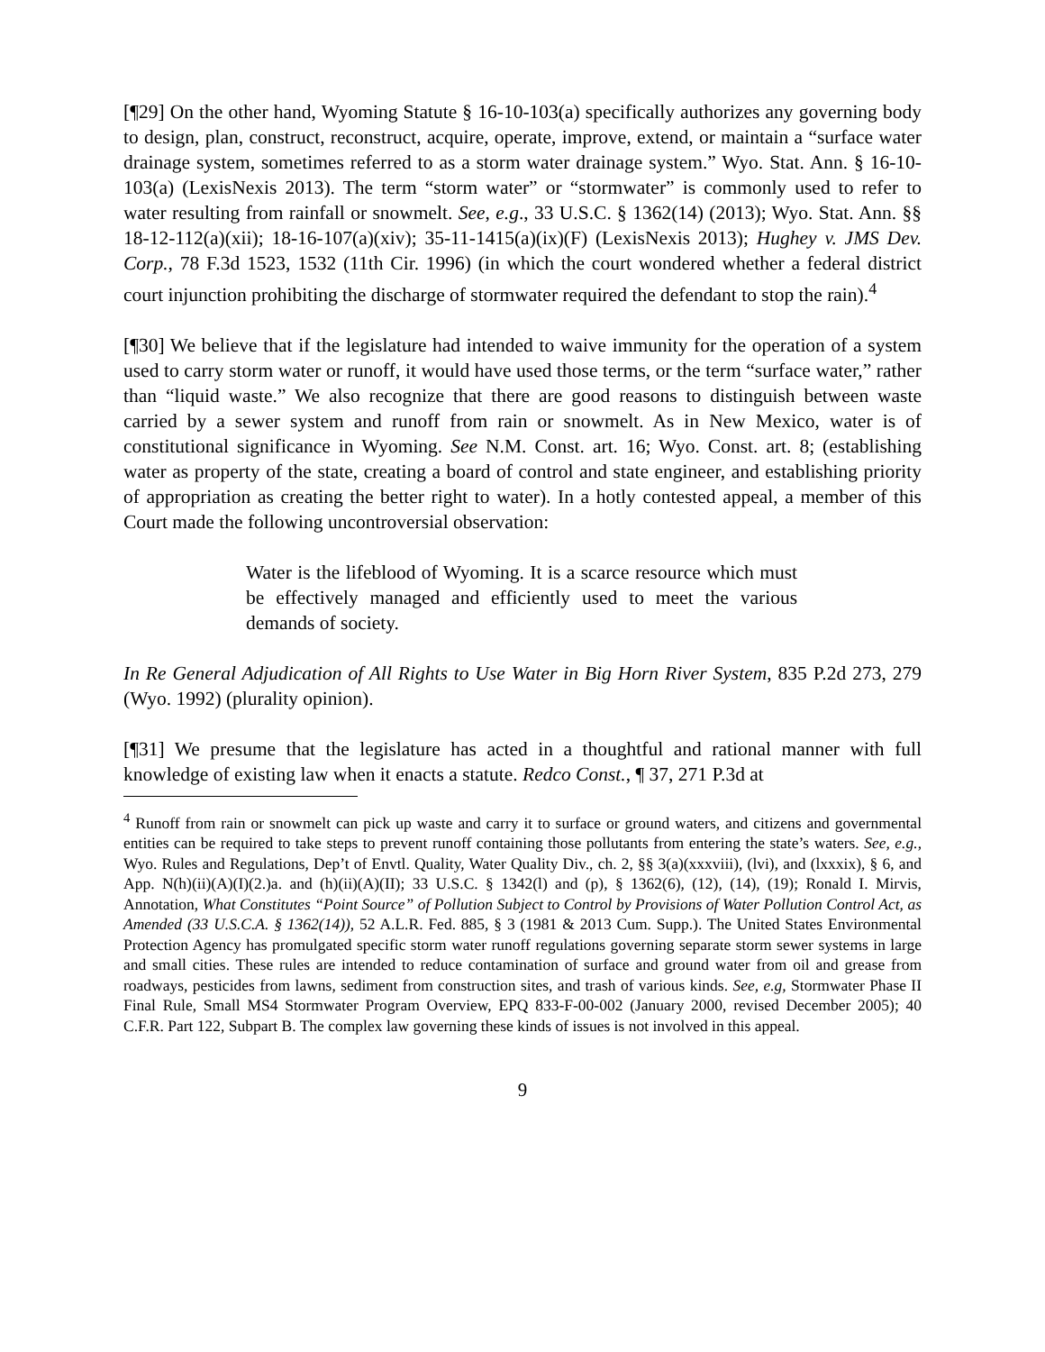[¶29] On the other hand, Wyoming Statute § 16-10-103(a) specifically authorizes any governing body to design, plan, construct, reconstruct, acquire, operate, improve, extend, or maintain a “surface water drainage system, sometimes referred to as a storm water drainage system.” Wyo. Stat. Ann. § 16-10-103(a) (LexisNexis 2013). The term “storm water” or “stormwater” is commonly used to refer to water resulting from rainfall or snowmelt. See, e.g., 33 U.S.C. § 1362(14) (2013); Wyo. Stat. Ann. §§ 18-12-112(a)(xii); 18-16-107(a)(xiv); 35-11-1415(a)(ix)(F) (LexisNexis 2013); Hughey v. JMS Dev. Corp., 78 F.3d 1523, 1532 (11th Cir. 1996) (in which the court wondered whether a federal district court injunction prohibiting the discharge of stormwater required the defendant to stop the rain).<sup>4</sup>
[¶30] We believe that if the legislature had intended to waive immunity for the operation of a system used to carry storm water or runoff, it would have used those terms, or the term “surface water,” rather than “liquid waste.” We also recognize that there are good reasons to distinguish between waste carried by a sewer system and runoff from rain or snowmelt. As in New Mexico, water is of constitutional significance in Wyoming. See N.M. Const. art. 16; Wyo. Const. art. 8; (establishing water as property of the state, creating a board of control and state engineer, and establishing priority of appropriation as creating the better right to water). In a hotly contested appeal, a member of this Court made the following uncontroversial observation:
Water is the lifeblood of Wyoming. It is a scarce resource which must be effectively managed and efficiently used to meet the various demands of society.
In Re General Adjudication of All Rights to Use Water in Big Horn River System, 835 P.2d 273, 279 (Wyo. 1992) (plurality opinion).
[¶31] We presume that the legislature has acted in a thoughtful and rational manner with full knowledge of existing law when it enacts a statute. Redco Const., ¶ 37, 271 P.3d at
<sup>4</sup> Runoff from rain or snowmelt can pick up waste and carry it to surface or ground waters, and citizens and governmental entities can be required to take steps to prevent runoff containing those pollutants from entering the state’s waters. See, e.g., Wyo. Rules and Regulations, Dep’t of Envtl. Quality, Water Quality Div., ch. 2, §§ 3(a)(xxxviii), (lvi), and (lxxxix), § 6, and App. N(h)(ii)(A)(I)(2.)a. and (h)(ii)(A)(II); 33 U.S.C. § 1342(l) and (p), § 1362(6), (12), (14), (19); Ronald I. Mirvis, Annotation, What Constitutes “Point Source” of Pollution Subject to Control by Provisions of Water Pollution Control Act, as Amended (33 U.S.C.A. § 1362(14)), 52 A.L.R. Fed. 885, § 3 (1981 & 2013 Cum. Supp.). The United States Environmental Protection Agency has promulgated specific storm water runoff regulations governing separate storm sewer systems in large and small cities. These rules are intended to reduce contamination of surface and ground water from oil and grease from roadways, pesticides from lawns, sediment from construction sites, and trash of various kinds. See, e.g, Stormwater Phase II Final Rule, Small MS4 Stormwater Program Overview, EPQ 833-F-00-002 (January 2000, revised December 2005); 40 C.F.R. Part 122, Subpart B. The complex law governing these kinds of issues is not involved in this appeal.
9